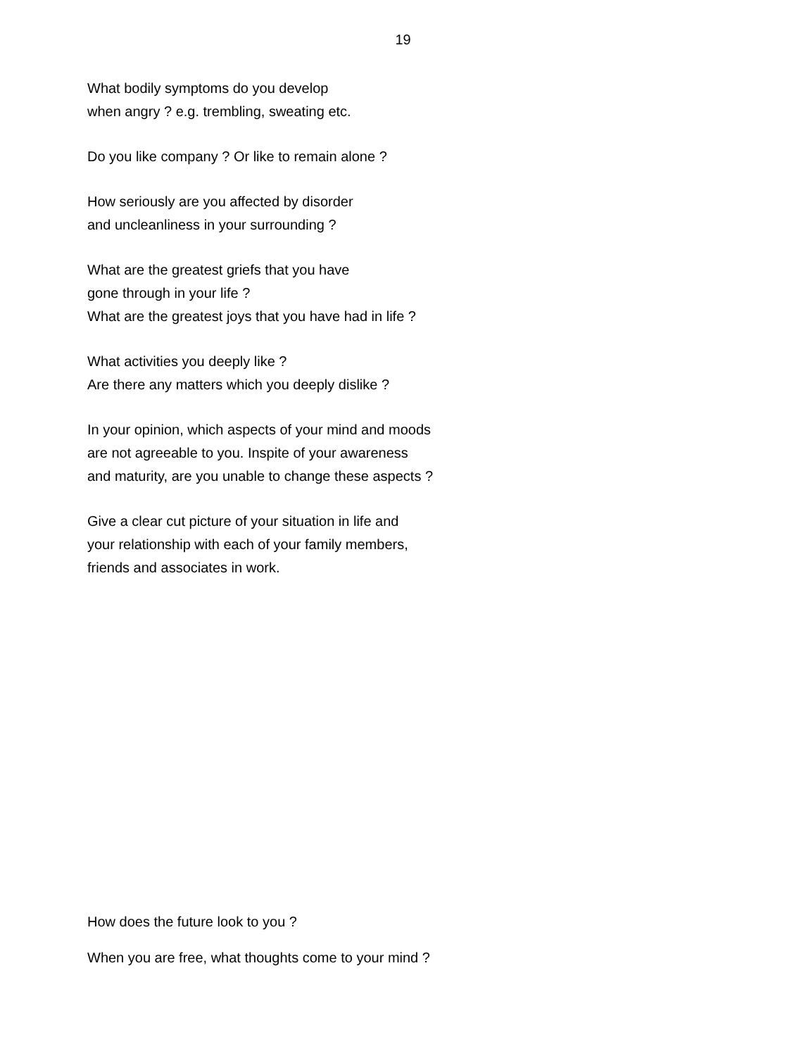19
What bodily symptoms do you develop
when angry ? e.g. trembling, sweating etc.
Do you like company ? Or like to remain alone ?
How seriously are you affected by disorder
and uncleanliness in your surrounding ?
What are the greatest griefs that you have
gone through in your life ?
What are the greatest joys that you have had in life ?
What activities you deeply like ?
Are there any matters which you deeply dislike ?
In your opinion, which aspects of your mind and moods
are not agreeable to you. Inspite of your awareness
and maturity, are you unable to change these aspects ?
Give a clear cut picture of your situation in life and
your relationship with each of your family members,
friends and associates in work.
How does the future look to you ?
When you are free, what thoughts come to your mind ?